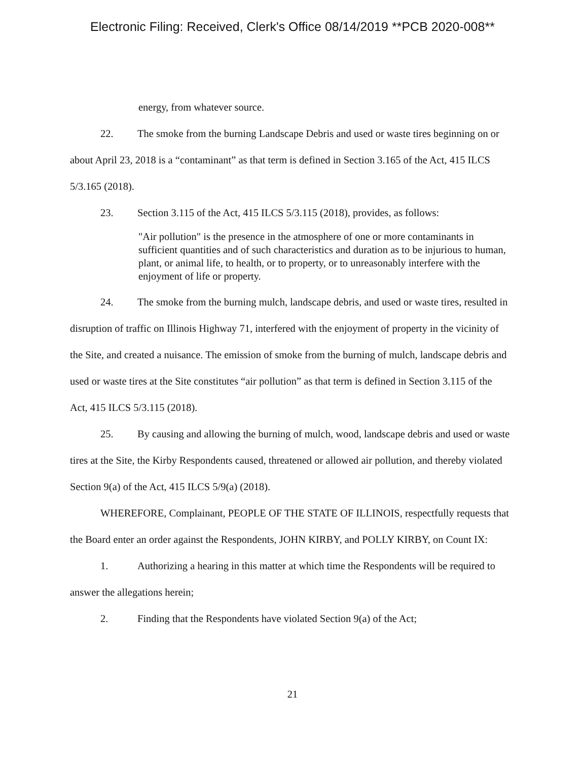Electronic Filing: Received, Clerk's Office 08/14/2019 **PCB 2020-008**
energy, from whatever source.
22. The smoke from the burning Landscape Debris and used or waste tires beginning on or about April 23, 2018 is a “contaminant” as that term is defined in Section 3.165 of the Act, 415 ILCS 5/3.165 (2018).
23. Section 3.115 of the Act, 415 ILCS 5/3.115 (2018), provides, as follows:
"Air pollution" is the presence in the atmosphere of one or more contaminants in sufficient quantities and of such characteristics and duration as to be injurious to human, plant, or animal life, to health, or to property, or to unreasonably interfere with the enjoyment of life or property.
24. The smoke from the burning mulch, landscape debris, and used or waste tires, resulted in disruption of traffic on Illinois Highway 71, interfered with the enjoyment of property in the vicinity of the Site, and created a nuisance. The emission of smoke from the burning of mulch, landscape debris and used or waste tires at the Site constitutes “air pollution” as that term is defined in Section 3.115 of the Act, 415 ILCS 5/3.115 (2018).
25. By causing and allowing the burning of mulch, wood, landscape debris and used or waste tires at the Site, the Kirby Respondents caused, threatened or allowed air pollution, and thereby violated Section 9(a) of the Act, 415 ILCS 5/9(a) (2018).
WHEREFORE, Complainant, PEOPLE OF THE STATE OF ILLINOIS, respectfully requests that the Board enter an order against the Respondents, JOHN KIRBY, and POLLY KIRBY, on Count IX:
1. Authorizing a hearing in this matter at which time the Respondents will be required to answer the allegations herein;
2. Finding that the Respondents have violated Section 9(a) of the Act;
21